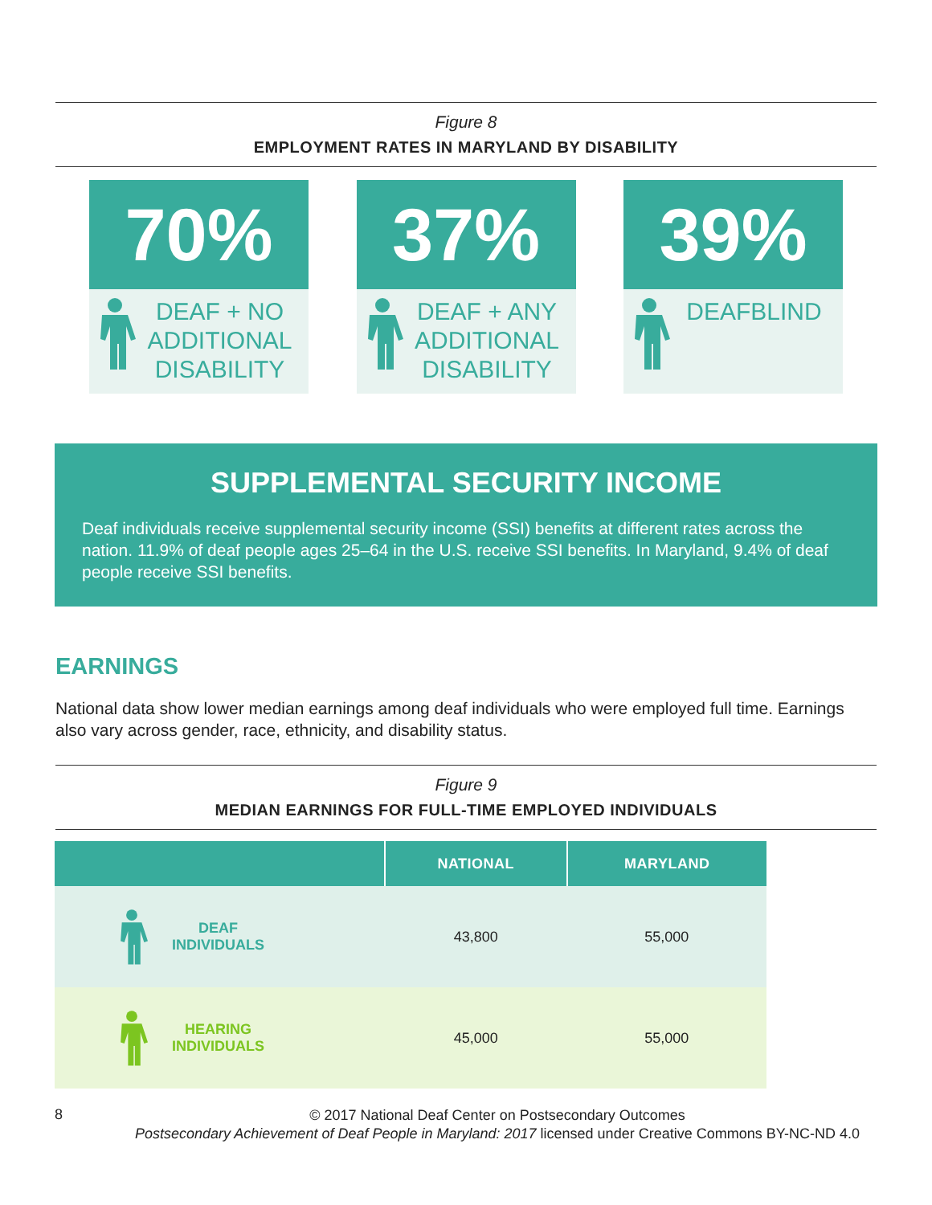Figure 8
EMPLOYMENT RATES IN MARYLAND BY DISABILITY
70%
DEAF + NO ADDITIONAL DISABILITY
37%
DEAF + ANY ADDITIONAL DISABILITY
39%
DEAFBLIND
SUPPLEMENTAL SECURITY INCOME
Deaf individuals receive supplemental security income (SSI) benefits at different rates across the nation. 11.9% of deaf people ages 25–64 in the U.S. receive SSI benefits. In Maryland, 9.4% of deaf people receive SSI benefits.
EARNINGS
National data show lower median earnings among deaf individuals who were employed full time. Earnings also vary across gender, race, ethnicity, and disability status.
Figure 9
MEDIAN EARNINGS FOR FULL-TIME EMPLOYED INDIVIDUALS
| | NATIONAL | MARYLAND |
| --- | --- | --- |
| DEAF INDIVIDUALS | 43,800 | 55,000 |
| HEARING INDIVIDUALS | 45,000 | 55,000 |
8
© 2017 National Deaf Center on Postsecondary Outcomes
Postsecondary Achievement of Deaf People in Maryland: 2017 licensed under Creative Commons BY-NC-ND 4.0